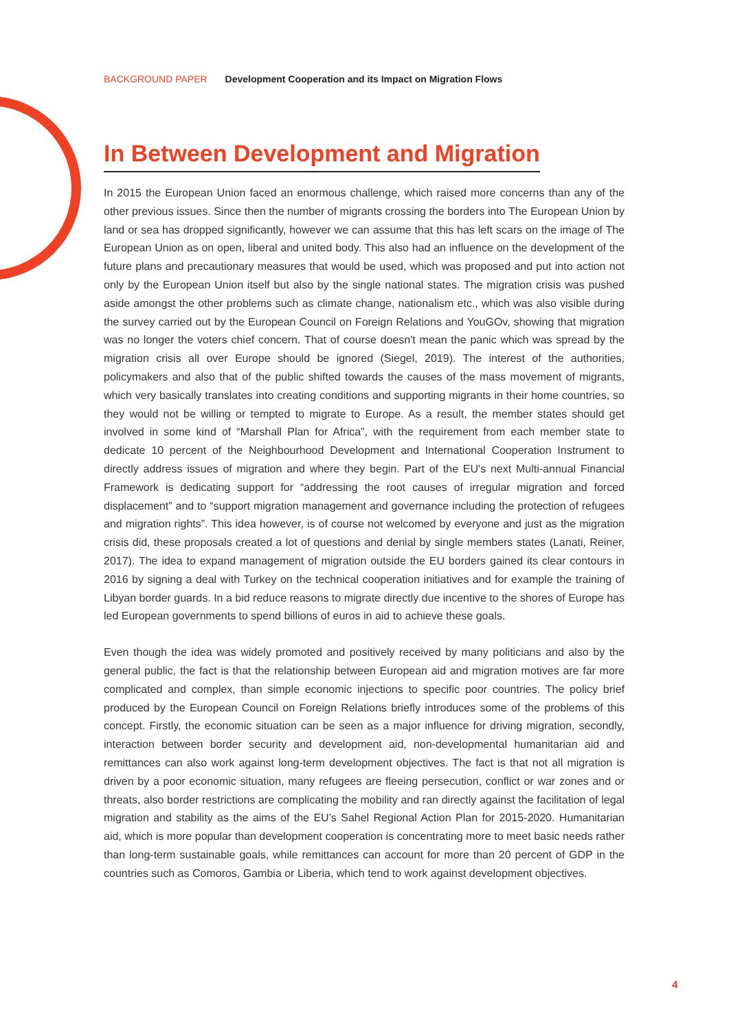BACKGROUND PAPER Development Cooperation and its Impact on Migration Flows
In Between Development and Migration
In 2015 the European Union faced an enormous challenge, which raised more concerns than any of the other previous issues. Since then the number of migrants crossing the borders into The European Union by land or sea has dropped significantly, however we can assume that this has left scars on the image of The European Union as on open, liberal and united body. This also had an influence on the development of the future plans and precautionary measures that would be used, which was proposed and put into action not only by the European Union itself but also by the single national states. The migration crisis was pushed aside amongst the other problems such as climate change, nationalism etc., which was also visible during the survey carried out by the European Council on Foreign Relations and YouGOv, showing that migration was no longer the voters chief concern. That of course doesn't mean the panic which was spread by the migration crisis all over Europe should be ignored (Siegel, 2019). The interest of the authorities, policymakers and also that of the public shifted towards the causes of the mass movement of migrants, which very basically translates into creating conditions and supporting migrants in their home countries, so they would not be willing or tempted to migrate to Europe. As a result, the member states should get involved in some kind of “Marshall Plan for Africa”, with the requirement from each member state to dedicate 10 percent of the Neighbourhood Development and International Cooperation Instrument to directly address issues of migration and where they begin. Part of the EU's next Multi-annual Financial Framework is dedicating support for “addressing the root causes of irregular migration and forced displacement” and to “support migration management and governance including the protection of refugees and migration rights”. This idea however, is of course not welcomed by everyone and just as the migration crisis did, these proposals created a lot of questions and denial by single members states (Lanati, Reiner, 2017). The idea to expand management of migration outside the EU borders gained its clear contours in 2016 by signing a deal with Turkey on the technical cooperation initiatives and for example the training of Libyan border guards. In a bid reduce reasons to migrate directly due incentive to the shores of Europe has led European governments to spend billions of euros in aid to achieve these goals.
Even though the idea was widely promoted and positively received by many politicians and also by the general public, the fact is that the relationship between European aid and migration motives are far more complicated and complex, than simple economic injections to specific poor countries. The policy brief produced by the European Council on Foreign Relations briefly introduces some of the problems of this concept. Firstly, the economic situation can be seen as a major influence for driving migration, secondly, interaction between border security and development aid, non-developmental humanitarian aid and remittances can also work against long-term development objectives. The fact is that not all migration is driven by a poor economic situation, many refugees are fleeing persecution, conflict or war zones and or threats, also border restrictions are complicating the mobility and ran directly against the facilitation of legal migration and stability as the aims of the EU’s Sahel Regional Action Plan for 2015-2020. Humanitarian aid, which is more popular than development cooperation is concentrating more to meet basic needs rather than long-term sustainable goals, while remittances can account for more than 20 percent of GDP in the countries such as Comoros, Gambia or Liberia, which tend to work against development objectives.
4